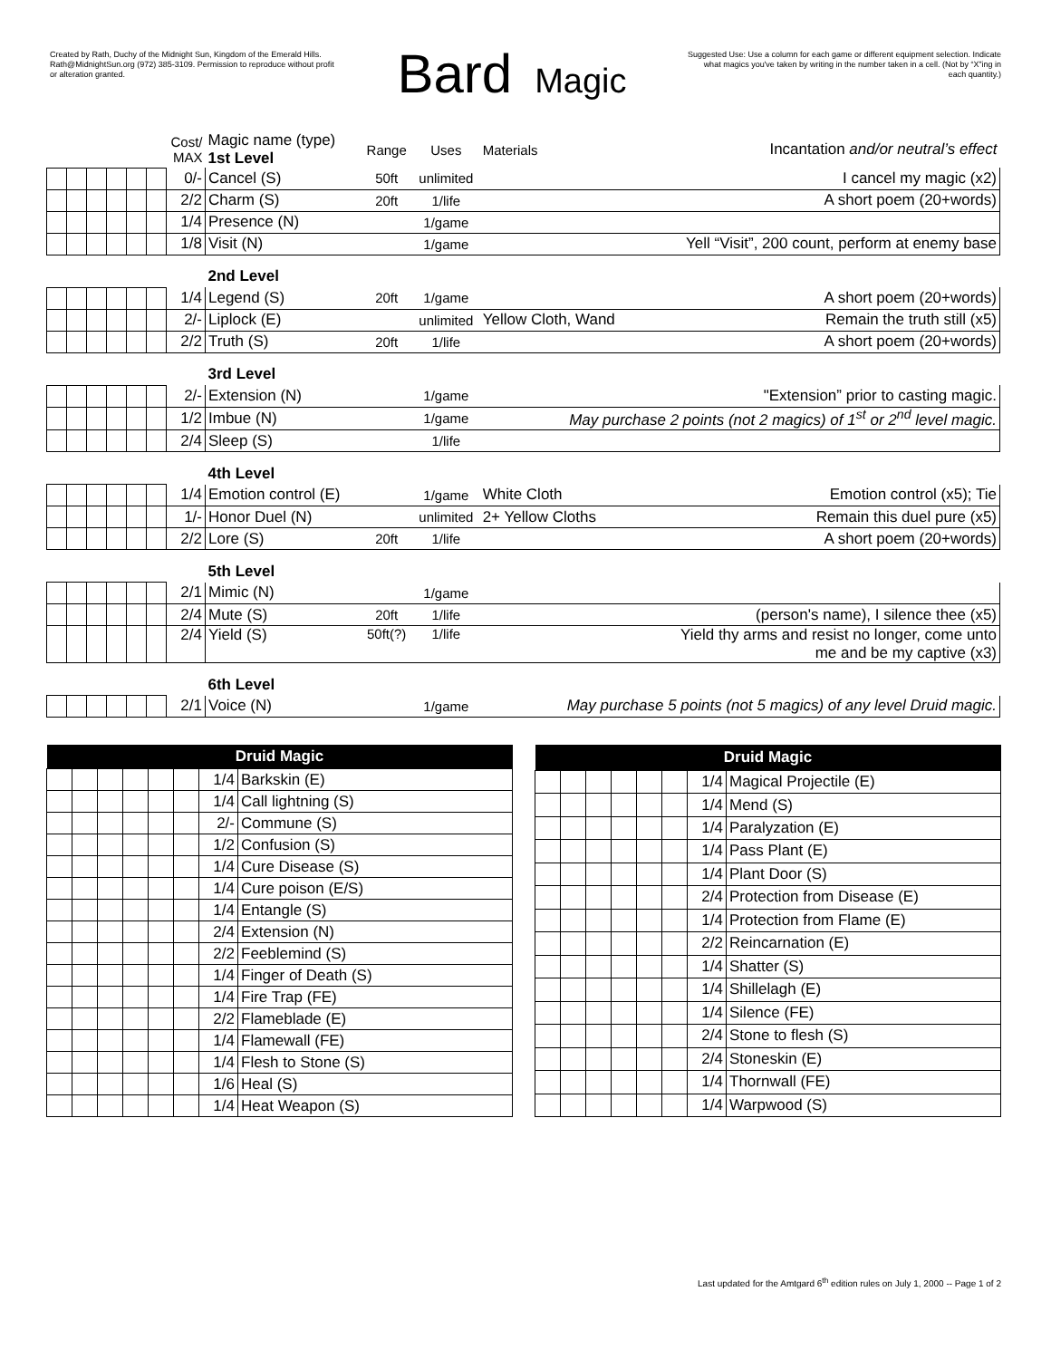Created by Rath, Duchy of the Midnight Sun, Kingdom of the Emerald Hills. Rath@MidnightSun.org (972) 385-3109. Permission to reproduce without profit or alteration granted.
Bard Magic
Suggested Use: Use a column for each game or different equipment selection. Indicate what magics you've taken by writing in the number taken in a cell. (Not by “X”ing in each quantity.)
| | | | | | | Cost/ MAX | Magic name (type) 1st Level | Range | Uses | Materials | Incantation and/or neutral’s effect |
| | | | | | | 0/- | Cancel (S) | 50ft | unlimited | | I cancel my magic (x2) |
| | | | | | | 2/2 | Charm (S) | 20ft | 1/life | | A short poem (20+words) |
| | | | | | | 1/4 | Presence (N) | | 1/game | | |
| | | | | | | 1/8 | Visit (N) | | 1/game | | Yell “Visit”, 200 count, perform at enemy base |
| | | | | | | | 2nd Level | | | | |
| | | | | | | 1/4 | Legend (S) | 20ft | 1/game | | A short poem (20+words) |
| | | | | | | 2/- | Liplock (E) | | unlimited | Yellow Cloth, Wand | Remain the truth still (x5) |
| | | | | | | 2/2 | Truth (S) | 20ft | 1/life | | A short poem (20+words) |
| | | | | | | | 3rd Level | | | | |
| | | | | | | 2/- | Extension (N) | | 1/game | | "Extension” prior to casting magic. |
| | | | | | | 1/2 | Imbue (N) | | 1/game | May purchase 2 points (not 2 magics) of 1<sup>st</sup> or 2<sup>nd</sup> level magic. | |
| | | | | | | 2/4 | Sleep (S) | | 1/life | | |
| | | | | | | | 4th Level | | | | |
| | | | | | | 1/4 | Emotion control (E) | | 1/game | White Cloth | Emotion control (x5); Tie |
| | | | | | | 1/- | Honor Duel (N) | | unlimited | 2+ Yellow Cloths | Remain this duel pure (x5) |
| | | | | | | 2/2 | Lore (S) | 20ft | 1/life | | A short poem (20+words) |
| | | | | | | | 5th Level | | | | |
| | | | | | | 2/1 | Mimic (N) | | 1/game | | |
| | | | | | | 2/4 | Mute (S) | 20ft | 1/life | | (person's name), I silence thee (x5) |
| | | | | | | 2/4 | Yield (S) | 50ft(?) | 1/life | | Yield thy arms and resist no longer, come unto me and be my captive (x3) |
| | | | | | | | 6th Level | | | | |
| | | | | | | 2/1 | Voice (N) | | 1/game | May purchase 5 points (not 5 magics) of any level Druid magic. | |
| Druid Magic | | | | | | | |
| --- | --- | --- | --- | --- | --- | --- | --- |
| | | | | | | 1/4 | Barkskin (E) |
| | | | | | | 1/4 | Call lightning (S) |
| | | | | | | 2/- | Commune (S) |
| | | | | | | 1/2 | Confusion (S) |
| | | | | | | 1/4 | Cure Disease (S) |
| | | | | | | 1/4 | Cure poison (E/S) |
| | | | | | | 1/4 | Entangle (S) |
| | | | | | | 2/4 | Extension (N) |
| | | | | | | 2/2 | Feeblemind (S) |
| | | | | | | 1/4 | Finger of Death (S) |
| | | | | | | 1/4 | Fire Trap (FE) |
| | | | | | | 2/2 | Flameblade (E) |
| | | | | | | 1/4 | Flamewall (FE) |
| | | | | | | 1/4 | Flesh to Stone (S) |
| | | | | | | 1/6 | Heal (S) |
| | | | | | | 1/4 | Heat Weapon (S) |
| Druid Magic | | | | | | | |
| --- | --- | --- | --- | --- | --- | --- | --- |
| | | | | | | 1/4 | Magical Projectile (E) |
| | | | | | | 1/4 | Mend (S) |
| | | | | | | 1/4 | Paralyzation (E) |
| | | | | | | 1/4 | Pass Plant (E) |
| | | | | | | 1/4 | Plant Door (S) |
| | | | | | | 2/4 | Protection from Disease (E) |
| | | | | | | 1/4 | Protection from Flame (E) |
| | | | | | | 2/2 | Reincarnation (E) |
| | | | | | | 1/4 | Shatter (S) |
| | | | | | | 1/4 | Shillelagh (E) |
| | | | | | | 1/4 | Silence (FE) |
| | | | | | | 2/4 | Stone to flesh (S) |
| | | | | | | 2/4 | Stoneskin (E) |
| | | | | | | 1/4 | Thornwall (FE) |
| | | | | | | 1/4 | Warpwood (S) |
Last updated for the Amtgard 6<sup>th</sup> edition rules on July 1, 2000 -- Page 1 of 2